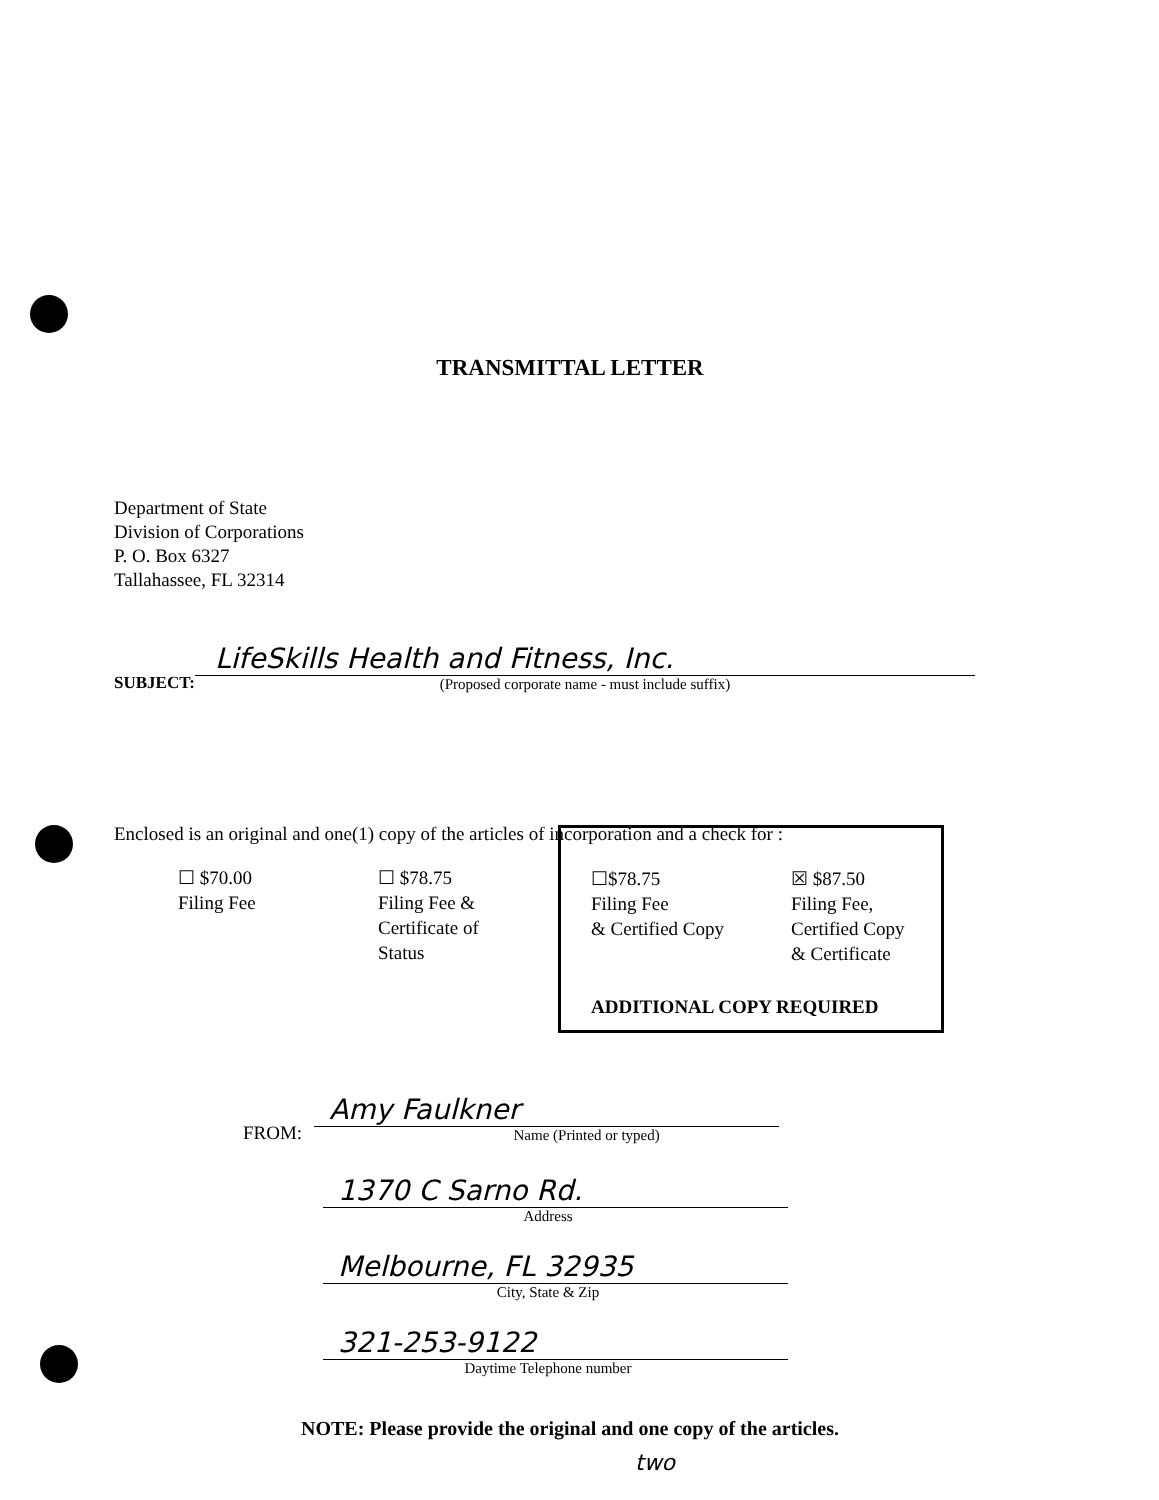TRANSMITTAL LETTER
Department of State
Division of Corporations
P. O. Box 6327
Tallahassee, FL 32314
SUBJECT:
LifeSkills Health and Fitness, Inc.
(Proposed corporate name - must include suffix)
Enclosed is an original and one(1) copy of the articles of incorporation and a check for :
☐ $70.00
Filing Fee
☐ $78.75
Filing Fee &
Certificate of
Status
☐$78.75
Filing Fee
& Certified Copy
☒ $87.50
Filing Fee,
Certified Copy
& Certificate
ADDITIONAL COPY REQUIRED
FROM:
Amy Faulkner
Name (Printed or typed)
1370 C Sarno Rd.
Address
Melbourne, FL 32935
City, State & Zip
321-253-9122
Daytime Telephone number
NOTE: Please provide the original and one copy of the articles.
two